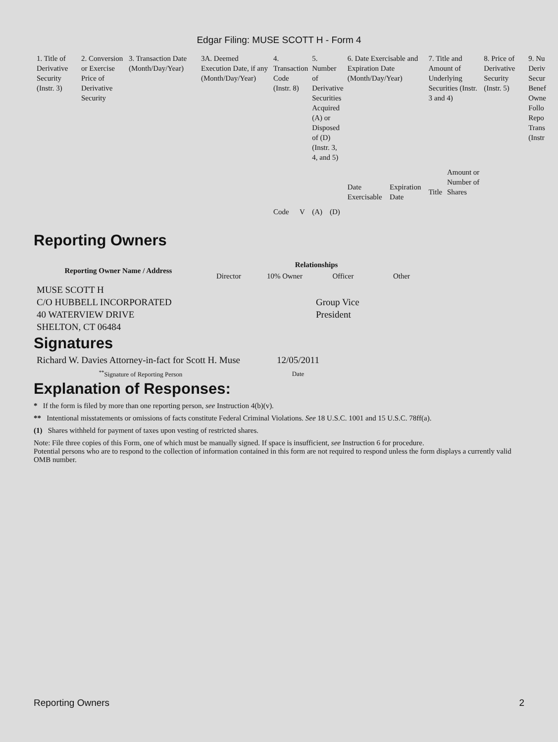Edgar Filing: MUSE SCOTT H - Form 4
| 1. Title of Derivative Security (Instr. 3) | 2. Conversion or Exercise Price of Derivative Security | 3. Transaction Date (Month/Day/Year) | 3A. Deemed Execution Date, if any (Month/Day/Year) | 4. Transaction Code (Instr. 8) | | 5. Number of Derivative Securities Acquired (A) or Disposed of (D) (Instr. 3, 4, and 5) | | 6. Date Exercisable and Expiration Date (Month/Day/Year) | | 7. Title and Amount of Underlying Securities (Instr. 3 and 4) | | 8. Price of Derivative Security (Instr. 5) | 9. Nu Deriv Secur Benef Owne Follo Repo Trans (Instr |
| | | | | Code | V | (A) | (D) | Date Exercisable | Expiration Date | Title | Amount or Number of Shares | | |
Reporting Owners
| Reporting Owner Name / Address | Relationships | | | |
| --- | --- | --- | --- | --- |
| | Director | 10% Owner | Officer | Other |
| MUSE SCOTT H C/O HUBBELL INCORPORATED 40 WATERVIEW DRIVE SHELTON, CT 06484 | | | Group Vice President | |
Signatures
| Richard W. Davies Attorney-in-fact for Scott H. Muse | 12/05/2011 |
| <sup>**</sup> Signature of Reporting Person | Date |
Explanation of Responses:
* If the form is filed by more than one reporting person, see Instruction 4(b)(v).
** Intentional misstatements or omissions of facts constitute Federal Criminal Violations. See 18 U.S.C. 1001 and 15 U.S.C. 78ff(a).
(1) Shares withheld for payment of taxes upon vesting of restricted shares.
Note: File three copies of this Form, one of which must be manually signed. If space is insufficient, see Instruction 6 for procedure.
Potential persons who are to respond to the collection of information contained in this form are not required to respond unless the form displays a currently valid OMB number.
Reporting Owners 2